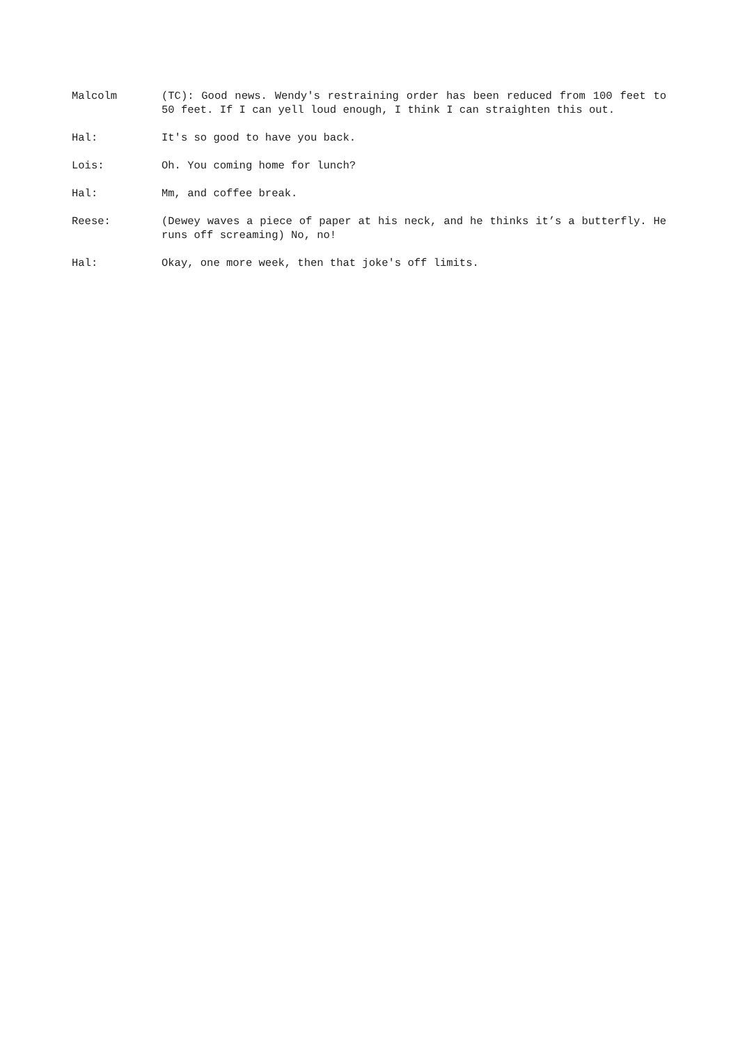Malcolm (TC): Good news. Wendy's restraining order has been reduced from 100 feet to 50 feet. If I can yell loud enough, I think I can straighten this out.
Hal: It's so good to have you back.
Lois: Oh. You coming home for lunch?
Hal: Mm, and coffee break.
Reese: (Dewey waves a piece of paper at his neck, and he thinks it’s a butterfly. He runs off screaming) No, no!
Hal: Okay, one more week, then that joke's off limits.